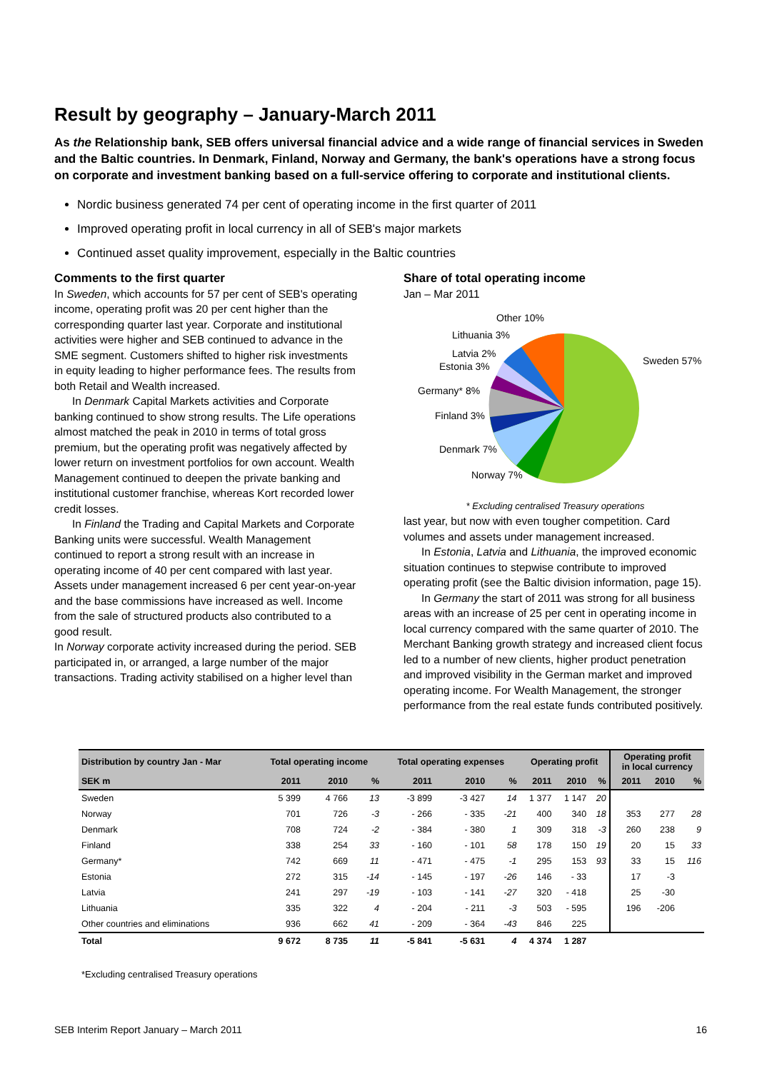Result by geography – January-March 2011
As the Relationship bank, SEB offers universal financial advice and a wide range of financial services in Sweden and the Baltic countries. In Denmark, Finland, Norway and Germany, the bank's operations have a strong focus on corporate and investment banking based on a full-service offering to corporate and institutional clients.
Nordic business generated 74 per cent of operating income in the first quarter of 2011
Improved operating profit in local currency in all of SEB's major markets
Continued asset quality improvement, especially in the Baltic countries
Comments to the first quarter
In Sweden, which accounts for 57 per cent of SEB's operating income, operating profit was 20 per cent higher than the corresponding quarter last year. Corporate and institutional activities were higher and SEB continued to advance in the SME segment. Customers shifted to higher risk investments in equity leading to higher performance fees. The results from both Retail and Wealth increased.
In Denmark Capital Markets activities and Corporate banking continued to show strong results. The Life operations almost matched the peak in 2010 in terms of total gross premium, but the operating profit was negatively affected by lower return on investment portfolios for own account. Wealth Management continued to deepen the private banking and institutional customer franchise, whereas Kort recorded lower credit losses.
In Finland the Trading and Capital Markets and Corporate Banking units were successful. Wealth Management continued to report a strong result with an increase in operating income of 40 per cent compared with last year. Assets under management increased 6 per cent year-on-year and the base commissions have increased as well. Income from the sale of structured products also contributed to a good result.
In Norway corporate activity increased during the period. SEB participated in, or arranged, a large number of the major transactions. Trading activity stabilised on a higher level than
Share of total operating income
Jan – Mar 2011
Other 10%
Lithuania 3%
Latvia 2%
Estonia 3%
Germany* 8%
Finland 3%
Denmark 7%
Norway 7%
Sweden 57%
* Excluding centralised Treasury operations
last year, but now with even tougher competition. Card volumes and assets under management increased.
In Estonia, Latvia and Lithuania, the improved economic situation continues to stepwise contribute to improved operating profit (see the Baltic division information, page 15).
In Germany the start of 2011 was strong for all business areas with an increase of 25 per cent in operating income in local currency compared with the same quarter of 2010. The Merchant Banking growth strategy and increased client focus led to a number of new clients, higher product penetration and improved visibility in the German market and improved operating income. For Wealth Management, the stronger performance from the real estate funds contributed positively.
| Distribution by country Jan - Mar | Total operating income | | | Total operating expenses | | | Operating profit | | | Operating profit in local currency | | |
| --- | --- | --- | --- | --- | --- | --- | --- | --- | --- | --- | --- | --- |
| SEK m | 2011 | 2010 | % | 2011 | 2010 | % | 2011 | 2010 | % | 2011 | 2010 | % |
| Sweden | 5 399 | 4 766 | 13 | -3 899 | -3 427 | 14 | 1 377 | 1 147 | 20 | | | |
| Norway | 701 | 726 | -3 | - 266 | - 335 | -21 | 400 | 340 | 18 | 353 | 277 | 28 |
| Denmark | 708 | 724 | -2 | - 384 | - 380 | 1 | 309 | 318 | -3 | 260 | 238 | 9 |
| Finland | 338 | 254 | 33 | - 160 | - 101 | 58 | 178 | 150 | 19 | 20 | 15 | 33 |
| Germany* | 742 | 669 | 11 | - 471 | - 475 | -1 | 295 | 153 | 93 | 33 | 15 | 116 |
| Estonia | 272 | 315 | -14 | - 145 | - 197 | -26 | 146 | - 33 | | 17 | -3 | |
| Latvia | 241 | 297 | -19 | - 103 | - 141 | -27 | 320 | - 418 | | 25 | -30 | |
| Lithuania | 335 | 322 | 4 | - 204 | - 211 | -3 | 503 | - 595 | | 196 | -206 | |
| Other countries and eliminations | 936 | 662 | 41 | - 209 | - 364 | -43 | 846 | 225 | | | | |
| Total | 9 672 | 8 735 | 11 | -5 841 | -5 631 | 4 | 4 374 | 1 287 | | | | |
*Excluding centralised Treasury operations
SEB Interim Report January – March 2011 16